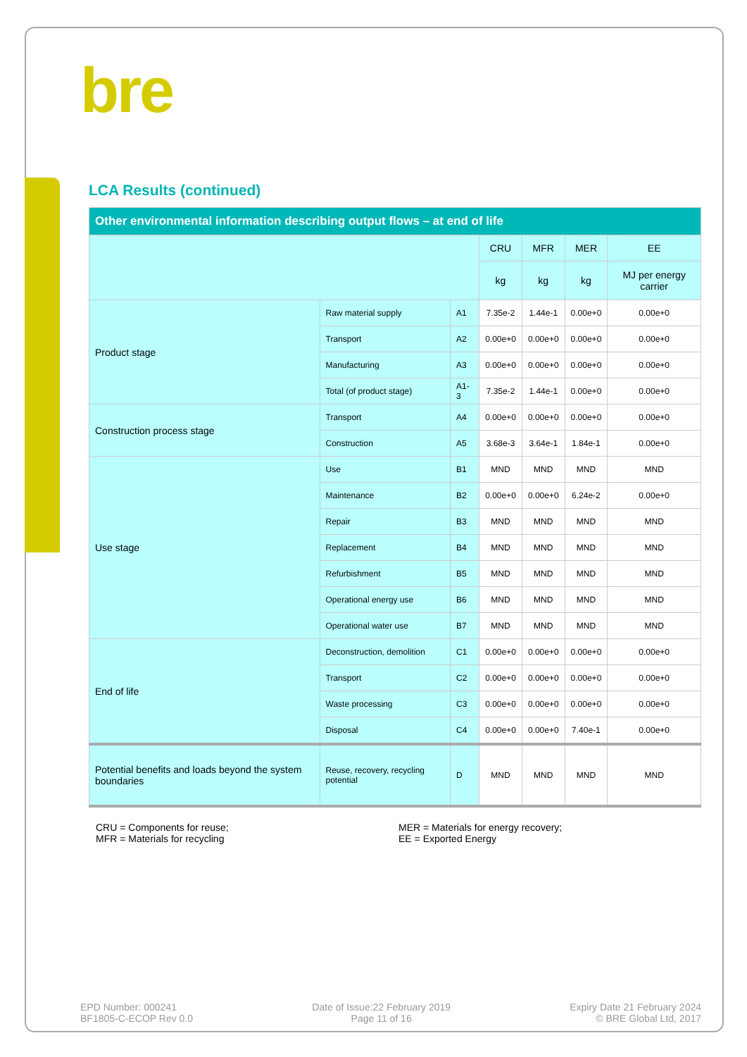bre
LCA Results (continued)
| Other environmental information describing output flows – at end of life | | | | | | |
| --- | --- | --- | --- | --- | --- | --- |
| | | | CRU | MFR | MER | EE |
| | | | kg | kg | kg | MJ per energy carrier |
| Product stage | Raw material supply | A1 | 7.35e-2 | 1.44e-1 | 0.00e+0 | 0.00e+0 |
| | Transport | A2 | 0.00e+0 | 0.00e+0 | 0.00e+0 | 0.00e+0 |
| | Manufacturing | A3 | 0.00e+0 | 0.00e+0 | 0.00e+0 | 0.00e+0 |
| | Total (of product stage) | A1-3 | 7.35e-2 | 1.44e-1 | 0.00e+0 | 0.00e+0 |
| Construction process stage | Transport | A4 | 0.00e+0 | 0.00e+0 | 0.00e+0 | 0.00e+0 |
| | Construction | A5 | 3.68e-3 | 3.64e-1 | 1.84e-1 | 0.00e+0 |
| Use stage | Use | B1 | MND | MND | MND | MND |
| | Maintenance | B2 | 0.00e+0 | 0.00e+0 | 6.24e-2 | 0.00e+0 |
| | Repair | B3 | MND | MND | MND | MND |
| | Replacement | B4 | MND | MND | MND | MND |
| | Refurbishment | B5 | MND | MND | MND | MND |
| | Operational energy use | B6 | MND | MND | MND | MND |
| | Operational water use | B7 | MND | MND | MND | MND |
| End of life | Deconstruction, demolition | C1 | 0.00e+0 | 0.00e+0 | 0.00e+0 | 0.00e+0 |
| | Transport | C2 | 0.00e+0 | 0.00e+0 | 0.00e+0 | 0.00e+0 |
| | Waste processing | C3 | 0.00e+0 | 0.00e+0 | 0.00e+0 | 0.00e+0 |
| | Disposal | C4 | 0.00e+0 | 0.00e+0 | 7.40e-1 | 0.00e+0 |
| Potential benefits and loads beyond the system boundaries | Reuse, recovery, recycling potential | D | MND | MND | MND | MND |
CRU = Components for reuse;
MFR = Materials for recycling
MER = Materials for energy recovery;
EE = Exported Energy
EPD Number: 000241
BF1805-C-ECOP Rev 0.0
Date of Issue:22 February 2019
Page 11 of 16
Expiry Date 21 February 2024
© BRE Global Ltd, 2017